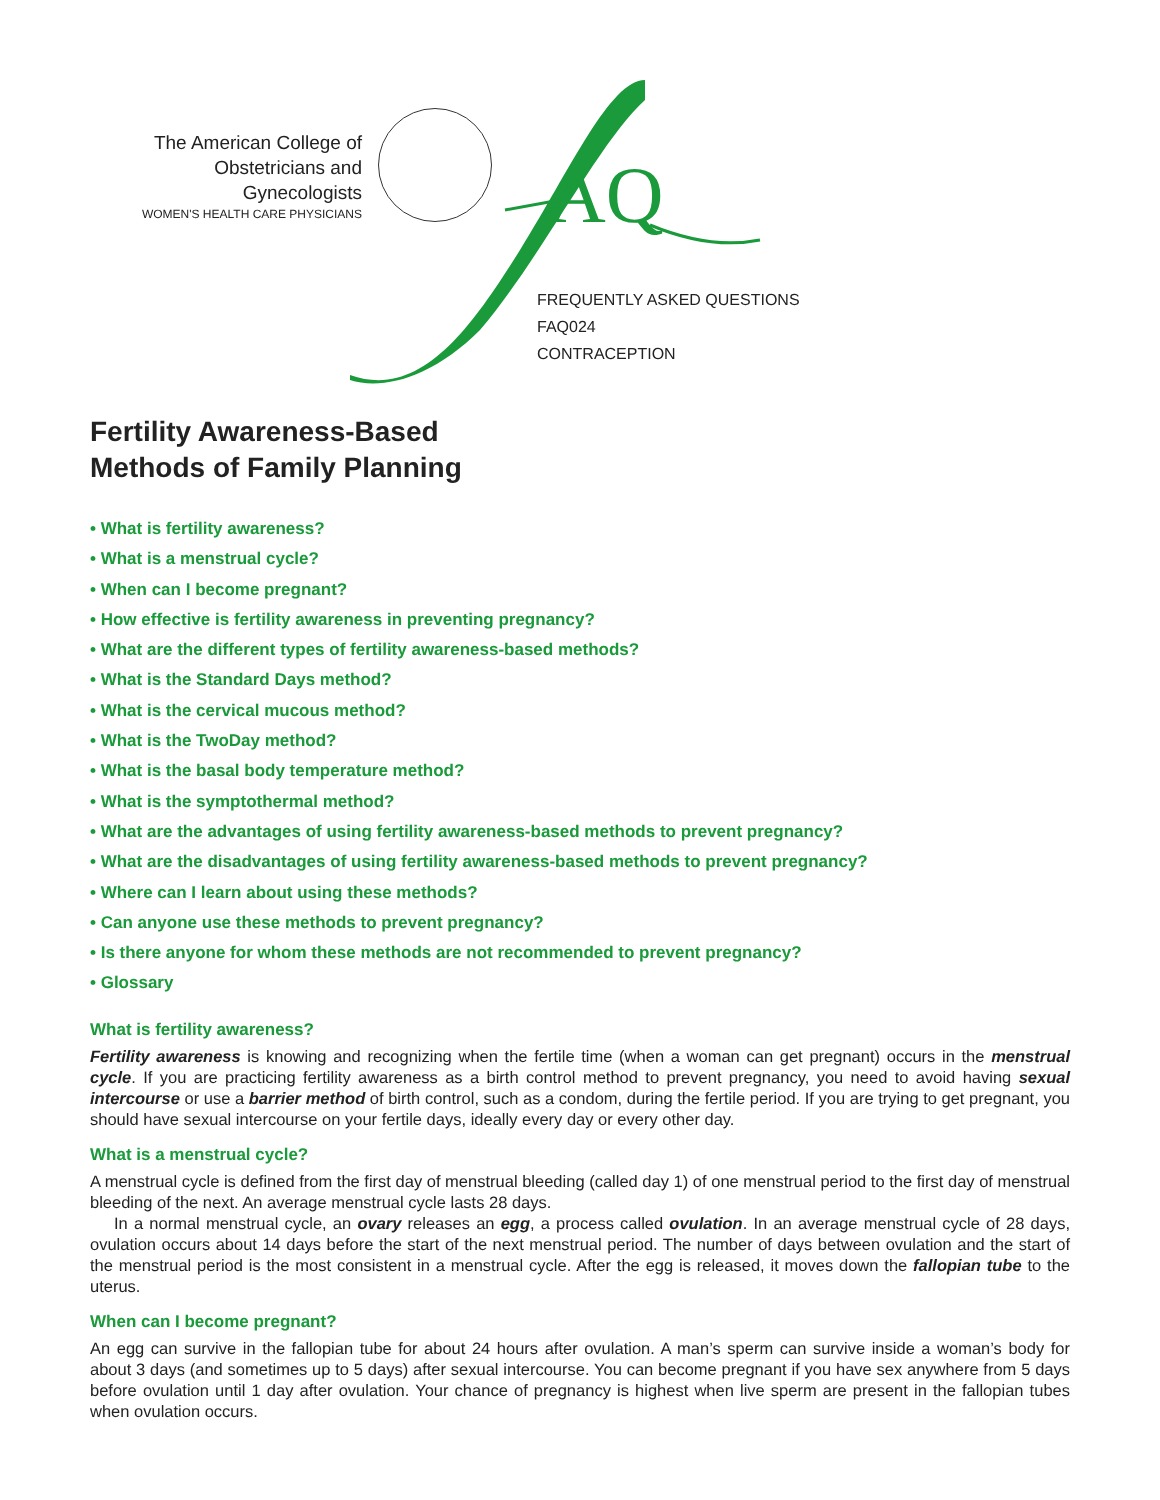The American College of
Obstetricians and Gynecologists
WOMEN'S HEALTH CARE PHYSICIANS
AQ
FREQUENTLY ASKED QUESTIONS
FAQ024
CONTRACEPTION
Fertility Awareness-Based
Methods of Family Planning
• What is fertility awareness?
• What is a menstrual cycle?
• When can I become pregnant?
• How effective is fertility awareness in preventing pregnancy?
• What are the different types of fertility awareness-based methods?
• What is the Standard Days method?
• What is the cervical mucous method?
• What is the TwoDay method?
• What is the basal body temperature method?
• What is the symptothermal method?
• What are the advantages of using fertility awareness-based methods to prevent pregnancy?
• What are the disadvantages of using fertility awareness-based methods to prevent pregnancy?
• Where can I learn about using these methods?
• Can anyone use these methods to prevent pregnancy?
• Is there anyone for whom these methods are not recommended to prevent pregnancy?
• Glossary
What is fertility awareness?
Fertility awareness is knowing and recognizing when the fertile time (when a woman can get pregnant) occurs in the menstrual cycle. If you are practicing fertility awareness as a birth control method to prevent pregnancy, you need to avoid having sexual intercourse or use a barrier method of birth control, such as a condom, during the fertile period. If you are trying to get pregnant, you should have sexual intercourse on your fertile days, ideally every day or every other day.
What is a menstrual cycle?
A menstrual cycle is defined from the first day of menstrual bleeding (called day 1) of one menstrual period to the first day of menstrual bleeding of the next. An average menstrual cycle lasts 28 days.
In a normal menstrual cycle, an ovary releases an egg, a process called ovulation. In an average menstrual cycle of 28 days, ovulation occurs about 14 days before the start of the next menstrual period. The number of days between ovulation and the start of the menstrual period is the most consistent in a menstrual cycle. After the egg is released, it moves down the fallopian tube to the uterus.
When can I become pregnant?
An egg can survive in the fallopian tube for about 24 hours after ovulation. A man’s sperm can survive inside a woman’s body for about 3 days (and sometimes up to 5 days) after sexual intercourse. You can become pregnant if you have sex anywhere from 5 days before ovulation until 1 day after ovulation. Your chance of pregnancy is highest when live sperm are present in the fallopian tubes when ovulation occurs.